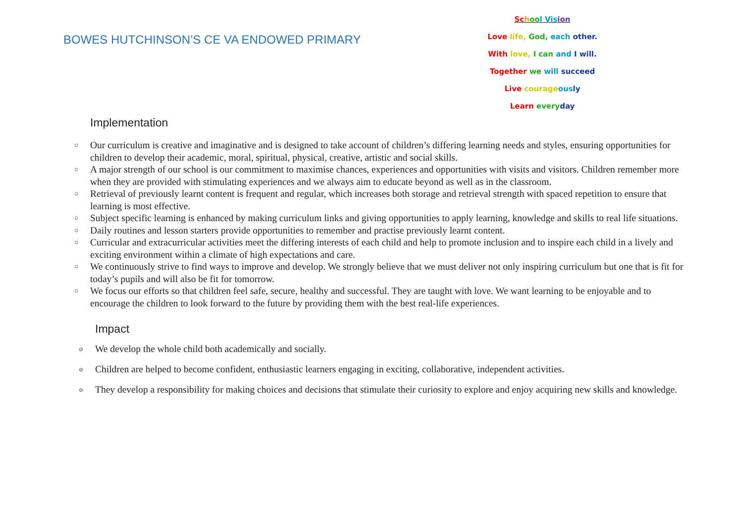BOWES HUTCHINSON’S CE VA ENDOWED PRIMARY
Sc hoo l Vis ion
Love life, God, each other.
With love, I can and I will.
Together we will succeed
Live courage ous ly
Learn every day
Implementation
○ Our curriculum is creative and imaginative and is designed to take account of children’s differing learning needs and styles, ensuring opportunities for children to develop their academic, moral, spiritual, physical, creative, artistic and social skills.
○ A major strength of our school is our commitment to maximise chances, experiences and opportunities with visits and visitors. Children remember more when they are provided with stimulating experiences and we always aim to educate beyond as well as in the classroom.
○ Retrieval of previously learnt content is frequent and regular, which increases both storage and retrieval strength with spaced repetition to ensure that learning is most effective.
○ Subject specific learning is enhanced by making curriculum links and giving opportunities to apply learning, knowledge and skills to real life situations.
○ Daily routines and lesson starters provide opportunities to remember and practise previously learnt content.
○ Curricular and extracurricular activities meet the differing interests of each child and help to promote inclusion and to inspire each child in a lively and exciting environment within a climate of high expectations and care.
○ We continuously strive to find ways to improve and develop. We strongly believe that we must deliver not only inspiring curriculum but one that is fit for today’s pupils and will also be fit for tomorrow.
○ We focus our efforts so that children feel safe, secure, healthy and successful. They are taught with love. We want learning to be enjoyable and to encourage the children to look forward to the future by providing them with the best real-life experiences.
Impact
o We develop the whole child both academically and socially.
o Children are helped to become confident, enthusiastic learners engaging in exciting, collaborative, independent activities.
o They develop a responsibility for making choices and decisions that stimulate their curiosity to explore and enjoy acquiring new skills and knowledge.